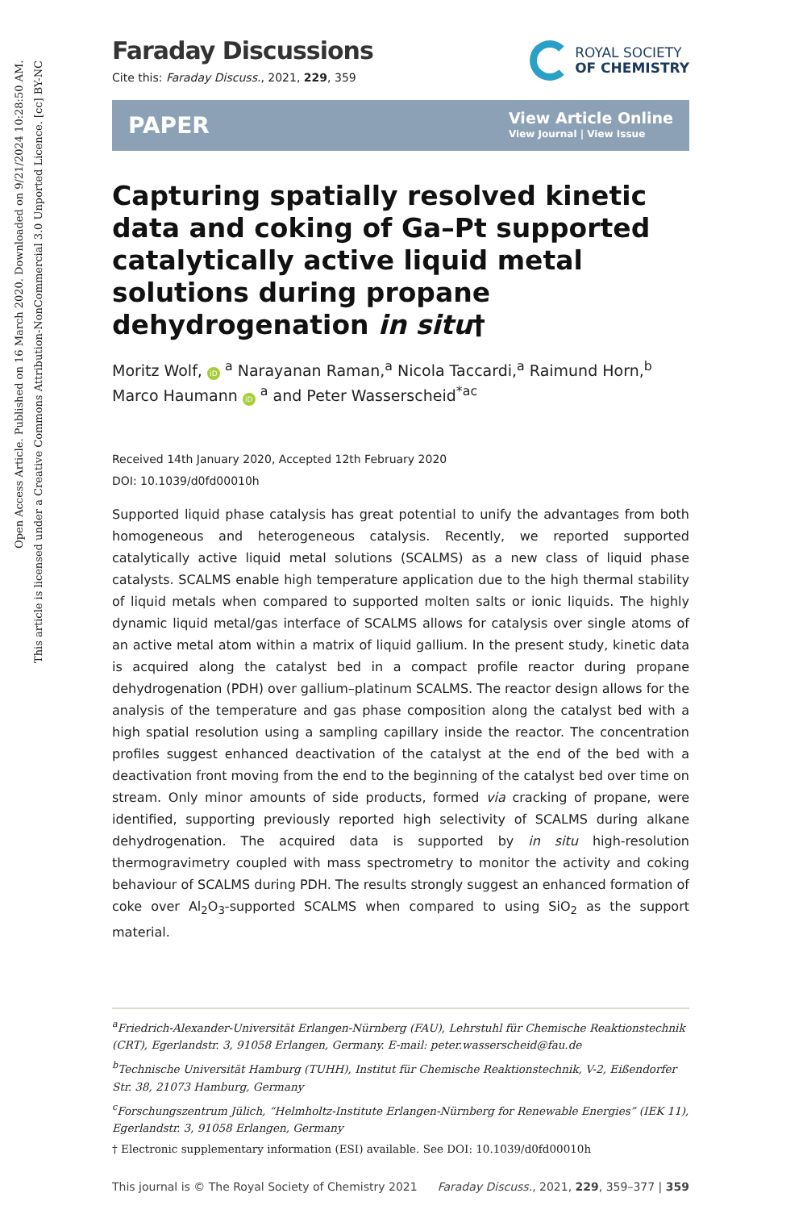Open Access Article. Published on 16 March 2020. Downloaded on 9/21/2024 10:28:50 AM.
This article is licensed under a Creative Commons Attribution-NonCommercial 3.0 Unported Licence. [cc] BY-NC
Faraday Discussions
Cite this: Faraday Discuss., 2021, 229, 359
ROYAL SOCIETY
OF CHEMISTRY
PAPER View Article Online
View Journal | View Issue
Capturing spatially resolved kinetic data and coking of Ga–Pt supported catalytically active liquid metal solutions during propane dehydrogenation in situ†
Moritz Wolf, iD <sup>a</sup> Narayanan Raman,<sup>a</sup> Nicola Taccardi,<sup>a</sup> Raimund Horn,<sup>b</sup> Marco Haumann iD <sup>a</sup> and Peter Wasserscheid<sup>*ac</sup>
Received 14th January 2020, Accepted 12th February 2020
DOI: 10.1039/d0fd00010h
Supported liquid phase catalysis has great potential to unify the advantages from both homogeneous and heterogeneous catalysis. Recently, we reported supported catalytically active liquid metal solutions (SCALMS) as a new class of liquid phase catalysts. SCALMS enable high temperature application due to the high thermal stability of liquid metals when compared to supported molten salts or ionic liquids. The highly dynamic liquid metal/gas interface of SCALMS allows for catalysis over single atoms of an active metal atom within a matrix of liquid gallium. In the present study, kinetic data is acquired along the catalyst bed in a compact profile reactor during propane dehydrogenation (PDH) over gallium–platinum SCALMS. The reactor design allows for the analysis of the temperature and gas phase composition along the catalyst bed with a high spatial resolution using a sampling capillary inside the reactor. The concentration profiles suggest enhanced deactivation of the catalyst at the end of the bed with a deactivation front moving from the end to the beginning of the catalyst bed over time on stream. Only minor amounts of side products, formed via cracking of propane, were identified, supporting previously reported high selectivity of SCALMS during alkane dehydrogenation. The acquired data is supported by in situ high-resolution thermogravimetry coupled with mass spectrometry to monitor the activity and coking behaviour of SCALMS during PDH. The results strongly suggest an enhanced formation of coke over Al<sub>2</sub>O<sub>3</sub>-supported SCALMS when compared to using SiO<sub>2</sub> as the support material.
<sup>a</sup> Friedrich-Alexander-Universität Erlangen-Nürnberg (FAU), Lehrstuhl für Chemische Reaktionstechnik (CRT), Egerlandstr. 3, 91058 Erlangen, Germany. E-mail: peter.wasserscheid@fau.de
<sup>b</sup> Technische Universität Hamburg (TUHH), Institut für Chemische Reaktionstechnik, V-2, Eißendorfer Str. 38, 21073 Hamburg, Germany
<sup>c</sup> Forschungszentrum Jülich, “Helmholtz-Institute Erlangen-Nürnberg for Renewable Energies” (IEK 11), Egerlandstr. 3, 91058 Erlangen, Germany
† Electronic supplementary information (ESI) available. See DOI: 10.1039/d0fd00010h
This journal is © The Royal Society of Chemistry 2021 Faraday Discuss., 2021, 229, 359–377 | 359